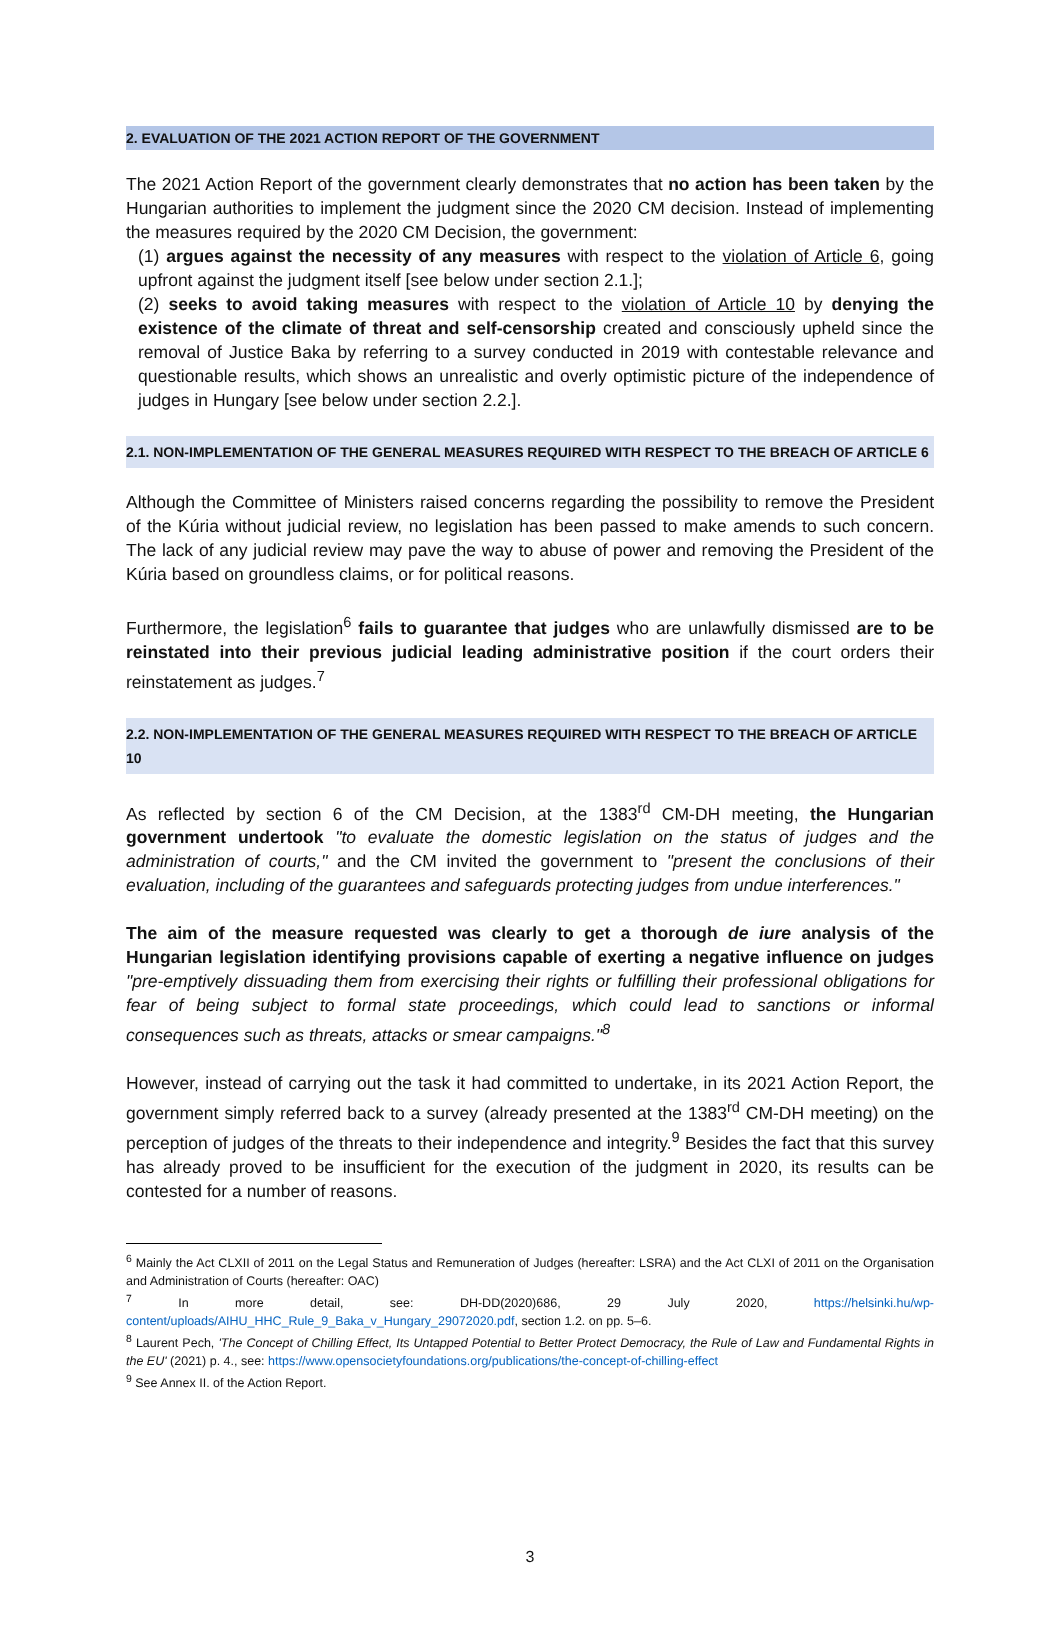2. EVALUATION OF THE 2021 ACTION REPORT OF THE GOVERNMENT
The 2021 Action Report of the government clearly demonstrates that no action has been taken by the Hungarian authorities to implement the judgment since the 2020 CM decision. Instead of implementing the measures required by the 2020 CM Decision, the government:
(1) argues against the necessity of any measures with respect to the violation of Article 6, going upfront against the judgment itself [see below under section 2.1.];
(2) seeks to avoid taking measures with respect to the violation of Article 10 by denying the existence of the climate of threat and self-censorship created and consciously upheld since the removal of Justice Baka by referring to a survey conducted in 2019 with contestable relevance and questionable results, which shows an unrealistic and overly optimistic picture of the independence of judges in Hungary [see below under section 2.2.].
2.1. NON-IMPLEMENTATION OF THE GENERAL MEASURES REQUIRED WITH RESPECT TO THE BREACH OF ARTICLE 6
Although the Committee of Ministers raised concerns regarding the possibility to remove the President of the Kúria without judicial review, no legislation has been passed to make amends to such concern. The lack of any judicial review may pave the way to abuse of power and removing the President of the Kúria based on groundless claims, or for political reasons.
Furthermore, the legislation<sup>6</sup> fails to guarantee that judges who are unlawfully dismissed are to be reinstated into their previous judicial leading administrative position if the court orders their reinstatement as judges.<sup>7</sup>
2.2. NON-IMPLEMENTATION OF THE GENERAL MEASURES REQUIRED WITH RESPECT TO THE BREACH OF ARTICLE 10
As reflected by section 6 of the CM Decision, at the 1383<sup>rd</sup> CM-DH meeting, the Hungarian government undertook "to evaluate the domestic legislation on the status of judges and the administration of courts," and the CM invited the government to "present the conclusions of their evaluation, including of the guarantees and safeguards protecting judges from undue interferences."
The aim of the measure requested was clearly to get a thorough de iure analysis of the Hungarian legislation identifying provisions capable of exerting a negative influence on judges "pre-emptively dissuading them from exercising their rights or fulfilling their professional obligations for fear of being subject to formal state proceedings, which could lead to sanctions or informal consequences such as threats, attacks or smear campaigns."<sup>8</sup>
However, instead of carrying out the task it had committed to undertake, in its 2021 Action Report, the government simply referred back to a survey (already presented at the 1383<sup>rd</sup> CM-DH meeting) on the perception of judges of the threats to their independence and integrity.<sup>9</sup> Besides the fact that this survey has already proved to be insufficient for the execution of the judgment in 2020, its results can be contested for a number of reasons.
<sup>6</sup> Mainly the Act CLXII of 2011 on the Legal Status and Remuneration of Judges (hereafter: LSRA) and the Act CLXI of 2011 on the Organisation and Administration of Courts (hereafter: OAC)
<sup>7</sup> In more detail, see: DH-DD(2020)686, 29 July 2020, https://helsinki.hu/wp-content/uploads/AIHU_HHC_Rule_9_Baka_v_Hungary_29072020.pdf, section 1.2. on pp. 5–6.
<sup>8</sup> Laurent Pech, 'The Concept of Chilling Effect, Its Untapped Potential to Better Protect Democracy, the Rule of Law and Fundamental Rights in the EU' (2021) p. 4., see: https://www.opensocietyfoundations.org/publications/the-concept-of-chilling-effect
<sup>9</sup> See Annex II. of the Action Report.
3